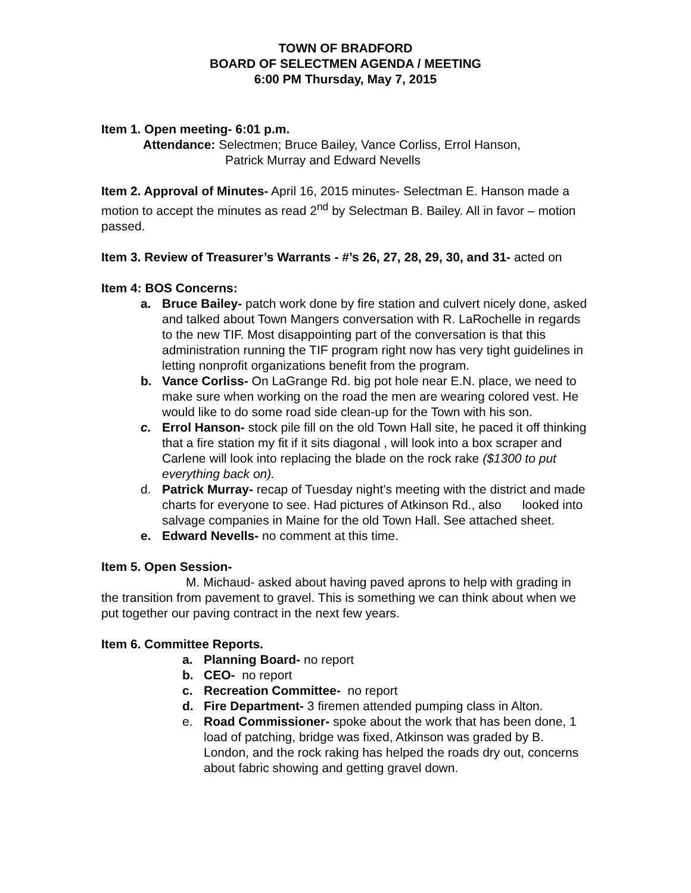TOWN OF BRADFORD
BOARD OF SELECTMEN AGENDA / MEETING
6:00 PM Thursday, May 7, 2015
Item 1. Open meeting- 6:01 p.m.
Attendance: Selectmen; Bruce Bailey, Vance Corliss, Errol Hanson,
Patrick Murray and Edward Nevells
Item 2. Approval of Minutes- April 16, 2015 minutes- Selectman E. Hanson made a motion to accept the minutes as read 2<sup>nd</sup> by Selectman B. Bailey. All in favor – motion passed.
Item 3. Review of Treasurer’s Warrants - #’s 26, 27, 28, 29, 30, and 31- acted on
Item 4: BOS Concerns:
a. Bruce Bailey- patch work done by fire station and culvert nicely done, asked and talked about Town Mangers conversation with R. LaRochelle in regards to the new TIF. Most disappointing part of the conversation is that this administration running the TIF program right now has very tight guidelines in letting nonprofit organizations benefit from the program.
b. Vance Corliss- On LaGrange Rd. big pot hole near E.N. place, we need to make sure when working on the road the men are wearing colored vest. He would like to do some road side clean-up for the Town with his son.
c. Errol Hanson- stock pile fill on the old Town Hall site, he paced it off thinking that a fire station my fit if it sits diagonal , will look into a box scraper and Carlene will look into replacing the blade on the rock rake ($1300 to put everything back on).
d. Patrick Murray- recap of Tuesday night’s meeting with the district and made charts for everyone to see. Had pictures of Atkinson Rd., also looked into salvage companies in Maine for the old Town Hall. See attached sheet.
e. Edward Nevells- no comment at this time.
Item 5. Open Session-
M. Michaud- asked about having paved aprons to help with grading in the transition from pavement to gravel. This is something we can think about when we put together our paving contract in the next few years.
Item 6. Committee Reports.
a. Planning Board- no report
b. CEO- no report
c. Recreation Committee- no report
d. Fire Department- 3 firemen attended pumping class in Alton.
e. Road Commissioner- spoke about the work that has been done, 1 load of patching, bridge was fixed, Atkinson was graded by B. London, and the rock raking has helped the roads dry out, concerns about fabric showing and getting gravel down.